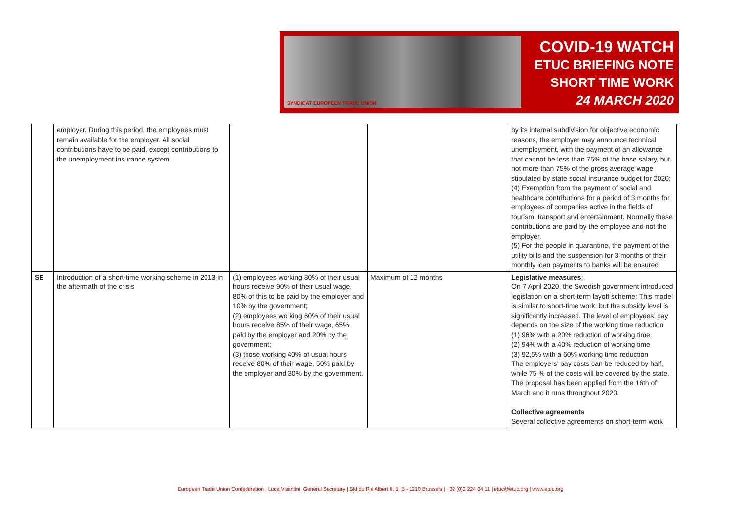SYNDICAT EUROPÉEN TRADE UNION
COVID-19 WATCH
ETUC BRIEFING NOTE
SHORT TIME WORK
24 MARCH 2020
| | employer. During this period, the employees must remain available for the employer. All social contributions have to be paid, except contributions to the unemployment insurance system. | | | by its internal subdivision for objective economic reasons, the employer may announce technical unemployment, with the payment of an allowance that cannot be less than 75% of the base salary, but not more than 75% of the gross average wage stipulated by state social insurance budget for 2020; (4) Exemption from the payment of social and healthcare contributions for a period of 3 months for employees of companies active in the fields of tourism, transport and entertainment. Normally these contributions are paid by the employee and not the employer. (5) For the people in quarantine, the payment of the utility bills and the suspension for 3 months of their monthly loan payments to banks will be ensured |
| SE | Introduction of a short-time working scheme in 2013 in the aftermath of the crisis | (1) employees working 80% of their usual hours receive 90% of their usual wage, 80% of this to be paid by the employer and 10% by the government; (2) employees working 60% of their usual hours receive 85% of their wage, 65% paid by the employer and 20% by the government; (3) those working 40% of usual hours receive 80% of their wage, 50% paid by the employer and 30% by the government. | Maximum of 12 months | Legislative measures : On 7 April 2020, the Swedish government introduced legislation on a short-term layoff scheme: This model is similar to short-time work, but the subsidy level is significantly increased. The level of employees’ pay depends on the size of the working time reduction (1) 96% with a 20% reduction of working time (2) 94% with a 40% reduction of working time (3) 92,5% with a 60% working time reduction The employers’ pay costs can be reduced by half, while 75 % of the costs will be covered by the state. The proposal has been applied from the 16th of March and it runs throughout 2020. Collective agreements Several collective agreements on short-term work |
European Trade Union Confederation | Luca Visentini, General Secretary | Bld du Roi Albert II, 5, B - 1210 Brussels | +32 (0)2 224 04 11 | etuc@etuc.org | www.etuc.org